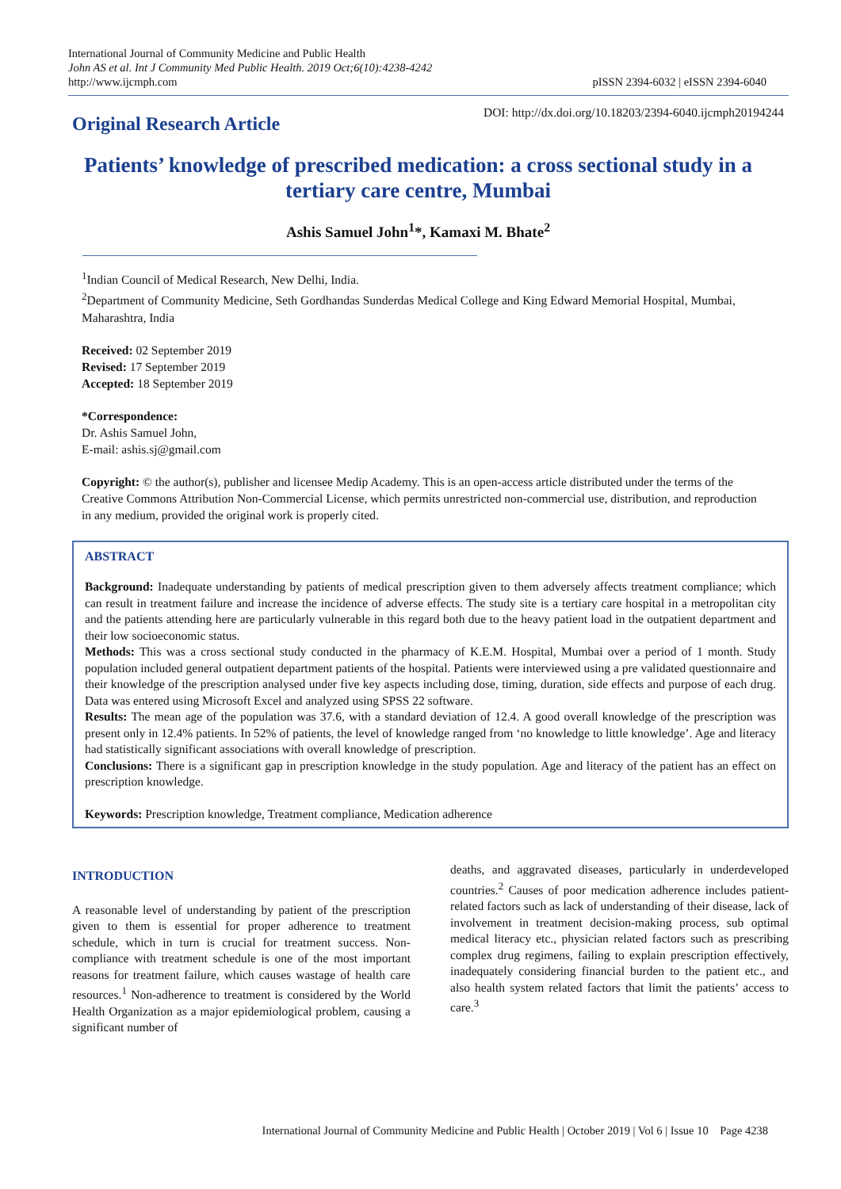International Journal of Community Medicine and Public Health
John AS et al. Int J Community Med Public Health. 2019 Oct;6(10):4238-4242
http://www.ijcmph.com
pISSN 2394-6032 | eISSN 2394-6040
Original Research Article
DOI: http://dx.doi.org/10.18203/2394-6040.ijcmph20194244
Patients’ knowledge of prescribed medication: a cross sectional study in a tertiary care centre, Mumbai
Ashis Samuel John<sup>1</sup>*, Kamaxi M. Bhate<sup>2</sup>
<sup>1</sup> Indian Council of Medical Research, New Delhi, India.
<sup>2</sup> Department of Community Medicine, Seth Gordhandas Sunderdas Medical College and King Edward Memorial Hospital, Mumbai, Maharashtra, India
Received: 02 September 2019
Revised: 17 September 2019
Accepted: 18 September 2019
*Correspondence:
Dr. Ashis Samuel John,
E-mail: ashis.sj@gmail.com
Copyright: © the author(s), publisher and licensee Medip Academy. This is an open-access article distributed under the terms of the Creative Commons Attribution Non-Commercial License, which permits unrestricted non-commercial use, distribution, and reproduction in any medium, provided the original work is properly cited.
ABSTRACT
Background: Inadequate understanding by patients of medical prescription given to them adversely affects treatment compliance; which can result in treatment failure and increase the incidence of adverse effects. The study site is a tertiary care hospital in a metropolitan city and the patients attending here are particularly vulnerable in this regard both due to the heavy patient load in the outpatient department and their low socioeconomic status.
Methods: This was a cross sectional study conducted in the pharmacy of K.E.M. Hospital, Mumbai over a period of 1 month. Study population included general outpatient department patients of the hospital. Patients were interviewed using a pre validated questionnaire and their knowledge of the prescription analysed under five key aspects including dose, timing, duration, side effects and purpose of each drug. Data was entered using Microsoft Excel and analyzed using SPSS 22 software.
Results: The mean age of the population was 37.6, with a standard deviation of 12.4. A good overall knowledge of the prescription was present only in 12.4% patients. In 52% of patients, the level of knowledge ranged from ‘no knowledge to little knowledge’. Age and literacy had statistically significant associations with overall knowledge of prescription.
Conclusions: There is a significant gap in prescription knowledge in the study population. Age and literacy of the patient has an effect on prescription knowledge.
Keywords: Prescription knowledge, Treatment compliance, Medication adherence
INTRODUCTION
A reasonable level of understanding by patient of the prescription given to them is essential for proper adherence to treatment schedule, which in turn is crucial for treatment success. Non-compliance with treatment schedule is one of the most important reasons for treatment failure, which causes wastage of health care resources.<sup>1</sup> Non-adherence to treatment is considered by the World Health Organization as a major epidemiological problem, causing a significant number of
deaths, and aggravated diseases, particularly in underdeveloped countries.<sup>2</sup> Causes of poor medication adherence includes patient-related factors such as lack of understanding of their disease, lack of involvement in treatment decision-making process, sub optimal medical literacy etc., physician related factors such as prescribing complex drug regimens, failing to explain prescription effectively, inadequately considering financial burden to the patient etc., and also health system related factors that limit the patients’ access to care.<sup>3</sup>
International Journal of Community Medicine and Public Health | October 2019 | Vol 6 | Issue 10 Page 4238